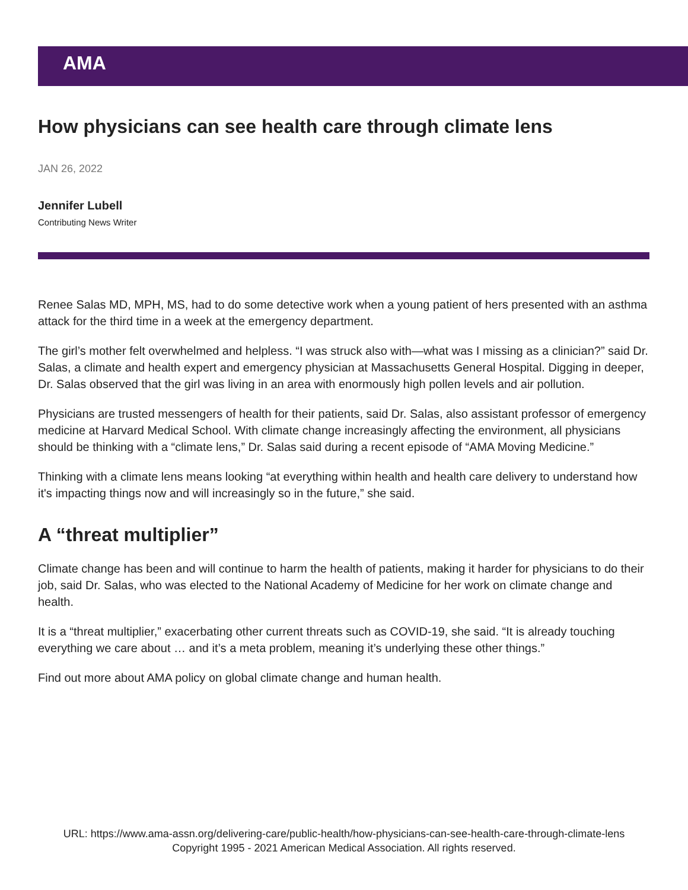AMA
How physicians can see health care through climate lens
JAN 26, 2022
Jennifer Lubell
Contributing News Writer
Renee Salas MD, MPH, MS, had to do some detective work when a young patient of hers presented with an asthma attack for the third time in a week at the emergency department.
The girl’s mother felt overwhelmed and helpless. “I was struck also with—what was I missing as a clinician?” said Dr. Salas, a climate and health expert and emergency physician at Massachusetts General Hospital. Digging in deeper, Dr. Salas observed that the girl was living in an area with enormously high pollen levels and air pollution.
Physicians are trusted messengers of health for their patients, said Dr. Salas, also assistant professor of emergency medicine at Harvard Medical School. With climate change increasingly affecting the environment, all physicians should be thinking with a “climate lens,” Dr. Salas said during a recent episode of “AMA Moving Medicine.”
Thinking with a climate lens means looking “at everything within health and health care delivery to understand how it's impacting things now and will increasingly so in the future,” she said.
A “threat multiplier”
Climate change has been and will continue to harm the health of patients, making it harder for physicians to do their job, said Dr. Salas, who was elected to the National Academy of Medicine for her work on climate change and health.
It is a “threat multiplier,” exacerbating other current threats such as COVID-19, she said. “It is already touching everything we care about … and it’s a meta problem, meaning it’s underlying these other things.”
Find out more about AMA policy on global climate change and human health.
URL: https://www.ama-assn.org/delivering-care/public-health/how-physicians-can-see-health-care-through-climate-lens
Copyright 1995 - 2021 American Medical Association. All rights reserved.